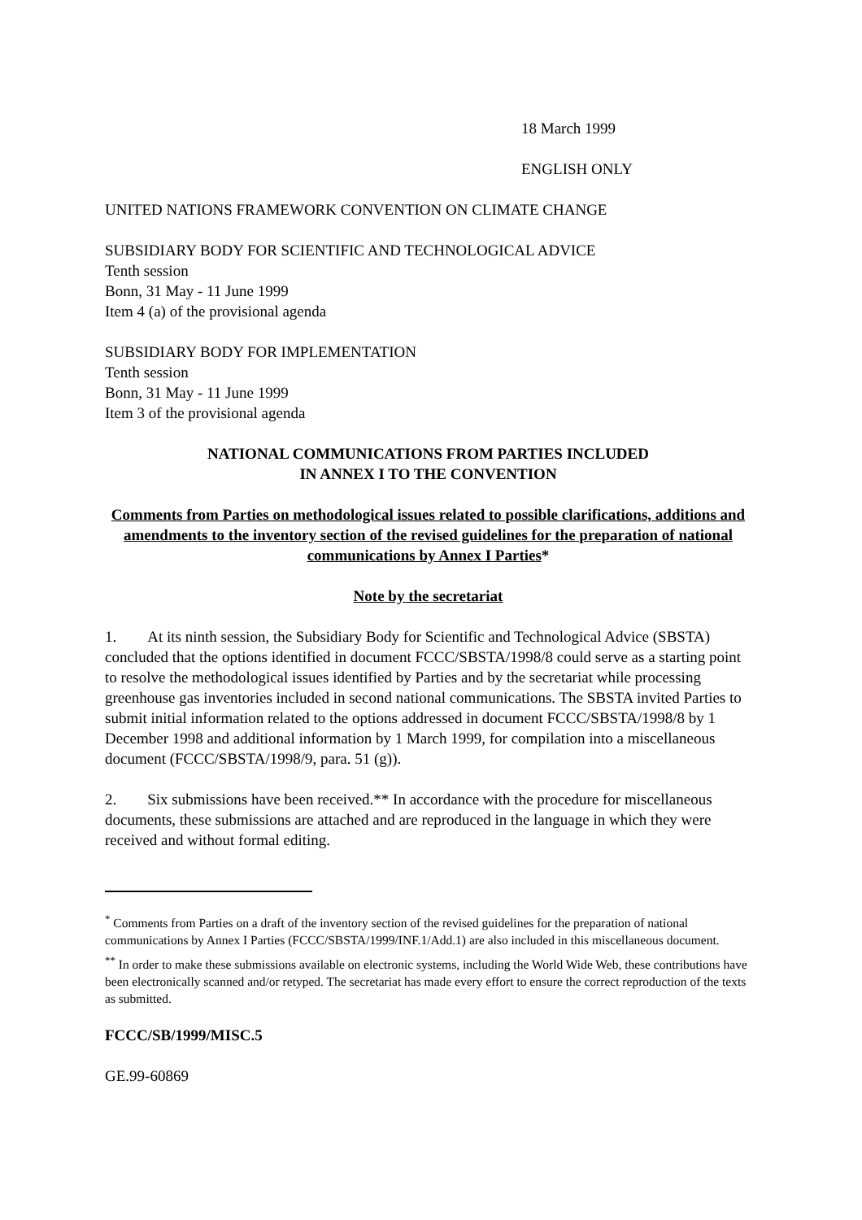18 March 1999
ENGLISH ONLY
UNITED NATIONS FRAMEWORK CONVENTION ON CLIMATE CHANGE
SUBSIDIARY BODY FOR SCIENTIFIC AND TECHNOLOGICAL ADVICE
Tenth session
Bonn, 31 May - 11 June 1999
Item 4 (a) of the provisional agenda
SUBSIDIARY BODY FOR IMPLEMENTATION
Tenth session
Bonn, 31 May - 11 June 1999
Item 3 of the provisional agenda
NATIONAL COMMUNICATIONS FROM PARTIES INCLUDED
IN ANNEX I TO THE CONVENTION
Comments from Parties on methodological issues related to possible clarifications, additions and amendments to the inventory section of the revised guidelines for the preparation of national communications by Annex I Parties*
Note by the secretariat
1. At its ninth session, the Subsidiary Body for Scientific and Technological Advice (SBSTA) concluded that the options identified in document FCCC/SBSTA/1998/8 could serve as a starting point to resolve the methodological issues identified by Parties and by the secretariat while processing greenhouse gas inventories included in second national communications. The SBSTA invited Parties to submit initial information related to the options addressed in document FCCC/SBSTA/1998/8 by 1 December 1998 and additional information by 1 March 1999, for compilation into a miscellaneous document (FCCC/SBSTA/1998/9, para. 51 (g)).
2. Six submissions have been received.** In accordance with the procedure for miscellaneous documents, these submissions are attached and are reproduced in the language in which they were received and without formal editing.
<sup>*</sup> Comments from Parties on a draft of the inventory section of the revised guidelines for the preparation of national communications by Annex I Parties (FCCC/SBSTA/1999/INF.1/Add.1) are also included in this miscellaneous document.
<sup>**</sup> In order to make these submissions available on electronic systems, including the World Wide Web, these contributions have been electronically scanned and/or retyped. The secretariat has made every effort to ensure the correct reproduction of the texts as submitted.
FCCC/SB/1999/MISC.5
GE.99-60869